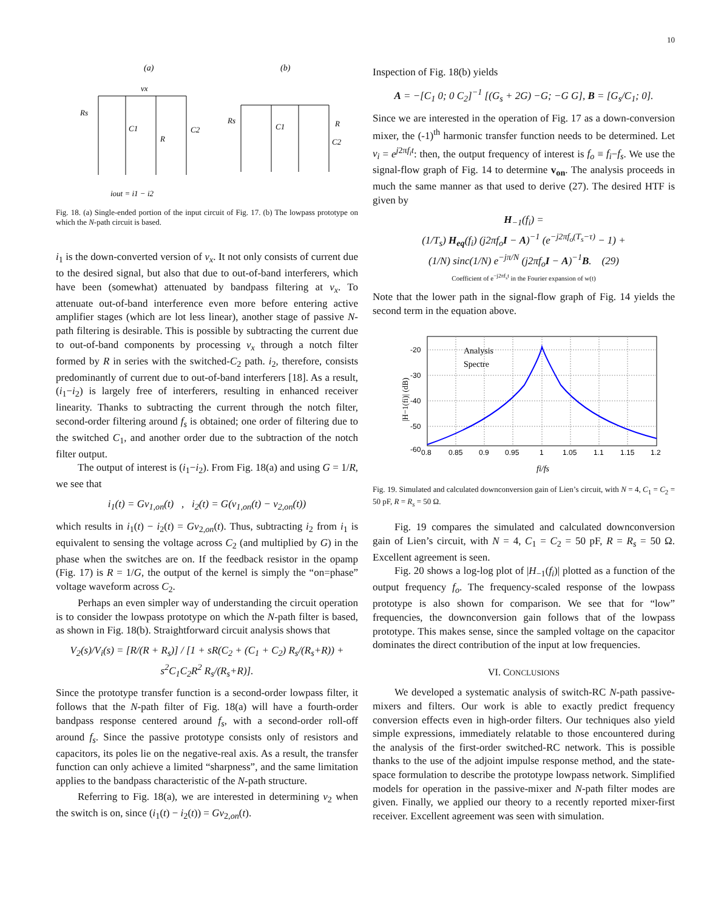10
(a)
(b)
vx
Rs
C1
R
C2
iout = i1 − i2
Rs
C1
R
C2
Fig. 18. (a) Single-ended portion of the input circuit of Fig. 17. (b) The lowpass prototype on which the N-path circuit is based.
i<sub>1</sub> is the down-converted version of v<sub>x</sub>. It not only consists of current due to the desired signal, but also that due to out-of-band interferers, which have been (somewhat) attenuated by bandpass filtering at v<sub>x</sub>. To attenuate out-of-band interference even more before entering active amplifier stages (which are lot less linear), another stage of passive N-path filtering is desirable. This is possible by subtracting the current due to out-of-band components by processing v<sub>x</sub> through a notch filter formed by R in series with the switched-C<sub>2</sub> path. i<sub>2</sub>, therefore, consists predominantly of current due to out-of-band interferers [18]. As a result, (i<sub>1</sub>−i<sub>2</sub>) is largely free of interferers, resulting in enhanced receiver linearity. Thanks to subtracting the current through the notch filter, second-order filtering around f<sub>s</sub> is obtained; one order of filtering due to the switched C<sub>1</sub>, and another order due to the subtraction of the notch filter output.
The output of interest is (i<sub>1</sub>−i<sub>2</sub>). From Fig. 18(a) and using G = 1/R, we see that
i<sub>1</sub>(t) = Gv<sub>1,on</sub>(t) , i<sub>2</sub>(t) = G(v<sub>1,on</sub>(t) − v<sub>2,on</sub>(t))
which results in i<sub>1</sub>(t) − i<sub>2</sub>(t) = Gv<sub>2,on</sub>(t). Thus, subtracting i<sub>2</sub> from i<sub>1</sub> is equivalent to sensing the voltage across C<sub>2</sub> (and multiplied by G) in the phase when the switches are on. If the feedback resistor in the opamp (Fig. 17) is R = 1/G, the output of the kernel is simply the “on=phase” voltage waveform across C<sub>2</sub>.
Perhaps an even simpler way of understanding the circuit operation is to consider the lowpass prototype on which the N-path filter is based, as shown in Fig. 18(b). Straightforward circuit analysis shows that
V<sub>2</sub>(s)/V<sub>i</sub>(s) = [R/(R + R<sub>s</sub>)] / [1 + sR(C<sub>2</sub> + (C<sub>1</sub> + C<sub>2</sub>) R<sub>s</sub>/(R<sub>s</sub>+R)) + s<sup>2</sup>C<sub>1</sub>C<sub>2</sub>R<sup>2</sup> R<sub>s</sub>/(R<sub>s</sub>+R)].
Since the prototype transfer function is a second-order lowpass filter, it follows that the N-path filter of Fig. 18(a) will have a fourth-order bandpass response centered around f<sub>s</sub>, with a second-order roll-off around f<sub>s</sub>. Since the passive prototype consists only of resistors and capacitors, its poles lie on the negative-real axis. As a result, the transfer function can only achieve a limited “sharpness”, and the same limitation applies to the bandpass characteristic of the N-path structure.
Referring to Fig. 18(a), we are interested in determining v<sub>2</sub> when the switch is on, since (i<sub>1</sub>(t) − i<sub>2</sub>(t)) = Gv<sub>2,on</sub>(t).
Inspection of Fig. 18(b) yields
A = −[C<sub>1</sub> 0; 0 C<sub>2</sub>]<sup>−1</sup> [(G<sub>s</sub> + 2G) −G; −G G], B = [G<sub>s</sub>/C<sub>1</sub>; 0].
Since we are interested in the operation of Fig. 17 as a down-conversion mixer, the (-1)<sup>th</sup> harmonic transfer function needs to be determined. Let v<sub>i</sub> = e<sup>j2πf<sub>i</sub>t</sup>: then, the output frequency of interest is f<sub>o</sub> ≡ f<sub>i</sub>−f<sub>s</sub>. We use the signal-flow graph of Fig. 14 to determine v<sub>on</sub>. The analysis proceeds in much the same manner as that used to derive (27). The desired HTF is given by
H<sub>−1</sub>(f<sub>i</sub>) =
(1/T<sub>s</sub>) H<sub>eq</sub>(f<sub>i</sub>) (j2πf<sub>o</sub>I − A)<sup>−1</sup> (e<sup>−j2πf<sub>o</sub>(T<sub>s</sub>−τ)</sup> − 1) +
(1/N) sinc(1/N) e<sup>−jπ/N</sup> (j2πf<sub>o</sub>I − A)<sup>−1</sup>B. (29)
Coefficient of e<sup>−j2πf<sub>s</sub>t</sup> in the Fourier expansion of w(t)
Note that the lower path in the signal-flow graph of Fig. 14 yields the second term in the equation above.
-20
-30
-40
-50
-60
0.8
0.85
0.9
0.95
1
1.05
1.1
1.15
1.2
Analysis
Spectre
|H−1(fi)| (dB)
fi/fs
Fig. 19. Simulated and calculated downconversion gain of Lien’s circuit, with N = 4, C<sub>1</sub> = C<sub>2</sub> = 50 pF, R = R<sub>s</sub> = 50 Ω.
Fig. 19 compares the simulated and calculated downconversion gain of Lien’s circuit, with N = 4, C<sub>1</sub> = C<sub>2</sub> = 50 pF, R = R<sub>s</sub> = 50 Ω. Excellent agreement is seen.
Fig. 20 shows a log-log plot of |H<sub>−1</sub>(f<sub>i</sub>)| plotted as a function of the output frequency f<sub>o</sub>. The frequency-scaled response of the lowpass prototype is also shown for comparison. We see that for “low” frequencies, the downconversion gain follows that of the lowpass prototype. This makes sense, since the sampled voltage on the capacitor dominates the direct contribution of the input at low frequencies.
VI. CONCLUSIONS
We developed a systematic analysis of switch-RC N-path passive-mixers and filters. Our work is able to exactly predict frequency conversion effects even in high-order filters. Our techniques also yield simple expressions, immediately relatable to those encountered during the analysis of the first-order switched-RC network. This is possible thanks to the use of the adjoint impulse response method, and the state-space formulation to describe the prototype lowpass network. Simplified models for operation in the passive-mixer and N-path filter modes are given. Finally, we applied our theory to a recently reported mixer-first receiver. Excellent agreement was seen with simulation.